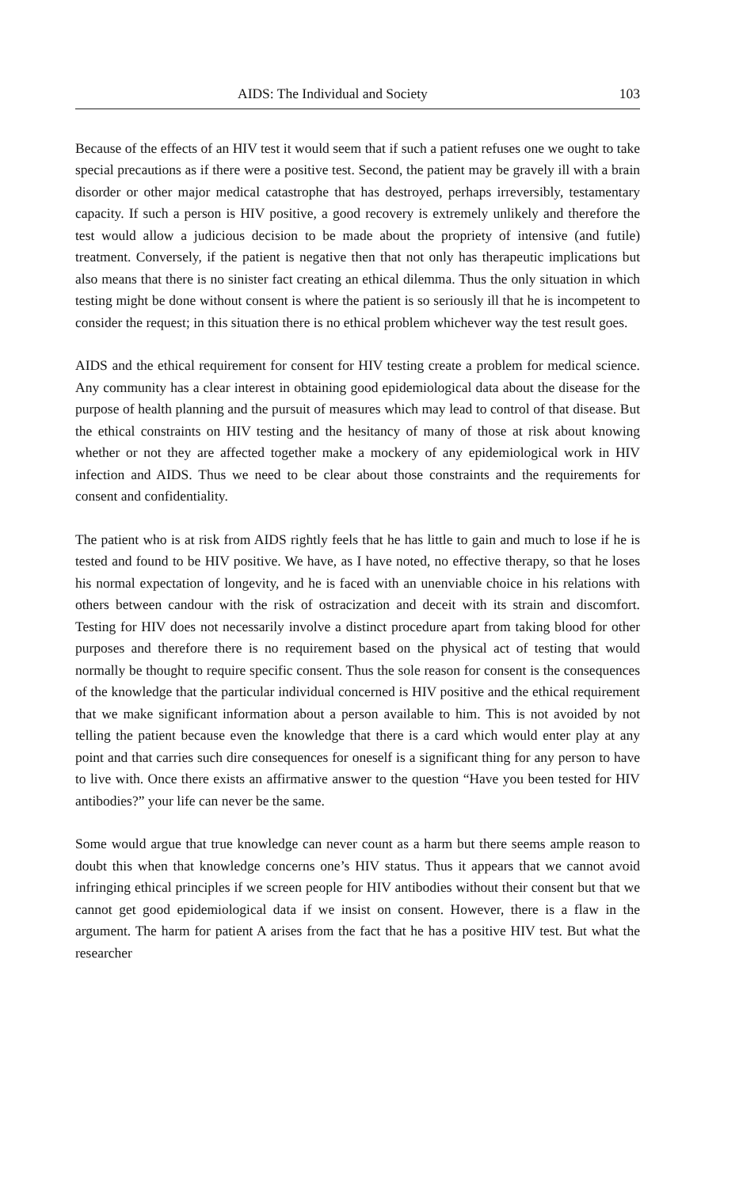AIDS: The Individual and Society 103
Because of the effects of an HIV test it would seem that if such a patient refuses one we ought to take special precautions as if there were a positive test. Second, the patient may be gravely ill with a brain disorder or other major medical catastrophe that has destroyed, perhaps irreversibly, testamentary capacity. If such a person is HIV positive, a good recovery is extremely unlikely and therefore the test would allow a judicious decision to be made about the propriety of intensive (and futile) treatment. Conversely, if the patient is negative then that not only has therapeutic implications but also means that there is no sinister fact creating an ethical dilemma. Thus the only situation in which testing might be done without consent is where the patient is so seriously ill that he is incompetent to consider the request; in this situation there is no ethical problem whichever way the test result goes.
AIDS and the ethical requirement for consent for HIV testing create a problem for medical science. Any community has a clear interest in obtaining good epidemiological data about the disease for the purpose of health planning and the pursuit of measures which may lead to control of that disease. But the ethical constraints on HIV testing and the hesitancy of many of those at risk about knowing whether or not they are affected together make a mockery of any epidemiological work in HIV infection and AIDS. Thus we need to be clear about those constraints and the requirements for consent and confidentiality.
The patient who is at risk from AIDS rightly feels that he has little to gain and much to lose if he is tested and found to be HIV positive. We have, as I have noted, no effective therapy, so that he loses his normal expectation of longevity, and he is faced with an unenviable choice in his relations with others between candour with the risk of ostracization and deceit with its strain and discomfort. Testing for HIV does not necessarily involve a distinct procedure apart from taking blood for other purposes and therefore there is no requirement based on the physical act of testing that would normally be thought to require specific consent. Thus the sole reason for consent is the consequences of the knowledge that the particular individual concerned is HIV positive and the ethical requirement that we make significant information about a person available to him. This is not avoided by not telling the patient because even the knowledge that there is a card which would enter play at any point and that carries such dire consequences for oneself is a significant thing for any person to have to live with. Once there exists an affirmative answer to the question “Have you been tested for HIV antibodies?” your life can never be the same.
Some would argue that true knowledge can never count as a harm but there seems ample reason to doubt this when that knowledge concerns one’s HIV status. Thus it appears that we cannot avoid infringing ethical principles if we screen people for HIV antibodies without their consent but that we cannot get good epidemiological data if we insist on consent. However, there is a flaw in the argument. The harm for patient A arises from the fact that he has a positive HIV test. But what the researcher